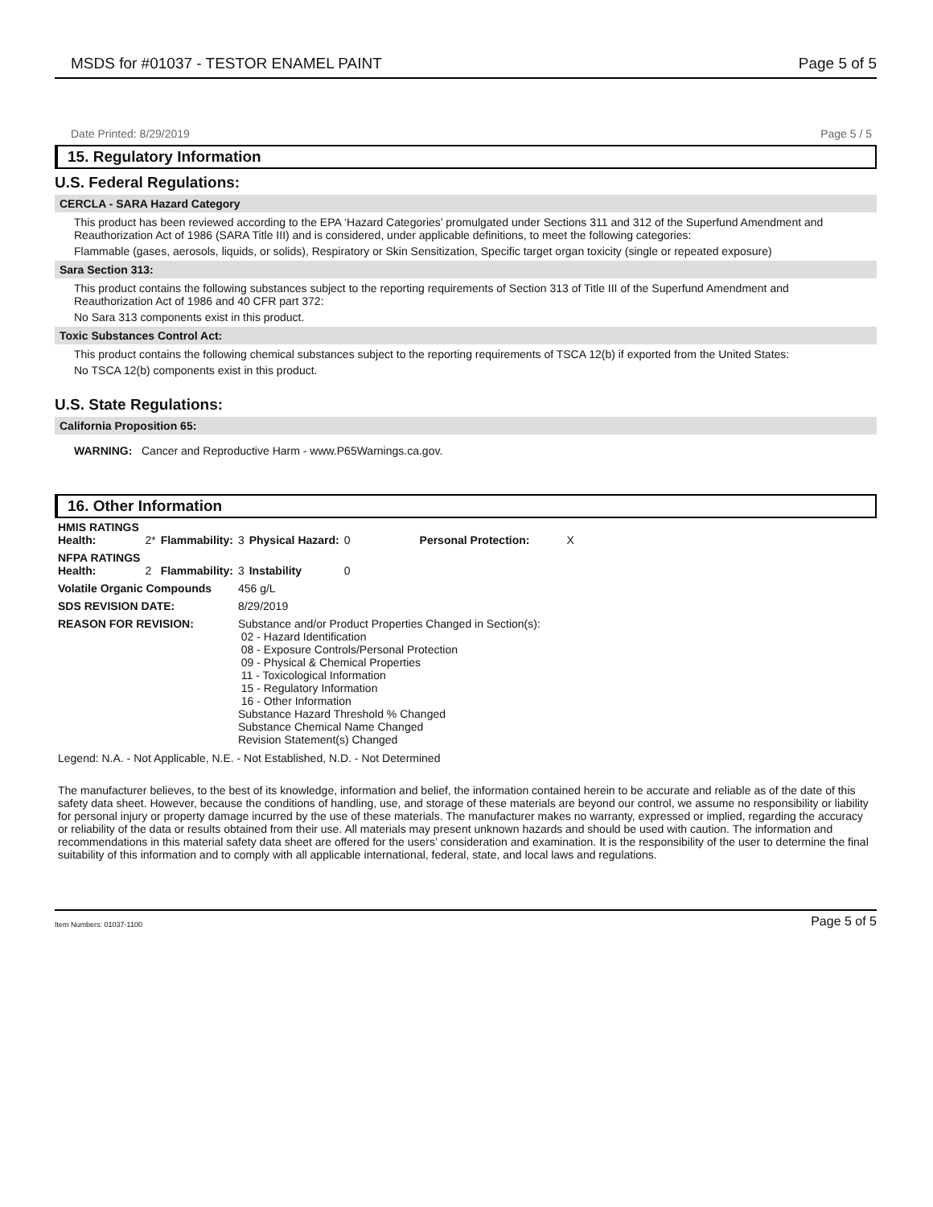MSDS for #01037 - TESTOR ENAMEL PAINT
Page 5 of 5
Date Printed: 8/29/2019 Page 5 / 5
15. Regulatory Information
U.S. Federal Regulations:
CERCLA - SARA Hazard Category
This product has been reviewed according to the EPA ‘Hazard Categories’ promulgated under Sections 311 and 312 of the Superfund Amendment and Reauthorization Act of 1986 (SARA Title III) and is considered, under applicable definitions, to meet the following categories:
Flammable (gases, aerosols, liquids, or solids), Respiratory or Skin Sensitization, Specific target organ toxicity (single or repeated exposure)
Sara Section 313:
This product contains the following substances subject to the reporting requirements of Section 313 of Title III of the Superfund Amendment and Reauthorization Act of 1986 and 40 CFR part 372:
No Sara 313 components exist in this product.
Toxic Substances Control Act:
This product contains the following chemical substances subject to the reporting requirements of TSCA 12(b) if exported from the United States:
No TSCA 12(b) components exist in this product.
U.S. State Regulations:
California Proposition 65:
WARNING: Cancer and Reproductive Harm - www.P65Warnings.ca.gov.
16. Other Information
| HMIS RATINGS Health: | 2* | Flammability: | 3 | Physical Hazard: | 0 | Personal Protection: | X |
| NFPA RATINGS Health: | 2 | Flammability: | 3 | Instability | 0 | | |
| Volatile Organic Compounds | | | 456 g/L | | | | |
| SDS REVISION DATE: | | | 8/29/2019 | | | | |
| REASON FOR REVISION: | | | Substance and/or Product Properties Changed in Section(s): 02 - Hazard Identification 08 - Exposure Controls/Personal Protection 09 - Physical & Chemical Properties 11 - Toxicological Information 15 - Regulatory Information 16 - Other Information Substance Hazard Threshold % Changed Substance Chemical Name Changed Revision Statement(s) Changed | | | | |
Legend: N.A. - Not Applicable, N.E. - Not Established, N.D. - Not Determined
The manufacturer believes, to the best of its knowledge, information and belief, the information contained herein to be accurate and reliable as of the date of this safety data sheet. However, because the conditions of handling, use, and storage of these materials are beyond our control, we assume no responsibility or liability for personal injury or property damage incurred by the use of these materials. The manufacturer makes no warranty, expressed or implied, regarding the accuracy or reliability of the data or results obtained from their use. All materials may present unknown hazards and should be used with caution. The information and recommendations in this material safety data sheet are offered for the users’ consideration and examination. It is the responsibility of the user to determine the final suitability of this information and to comply with all applicable international, federal, state, and local laws and regulations.
Item Numbers: 01037-1100 Page 5 of 5